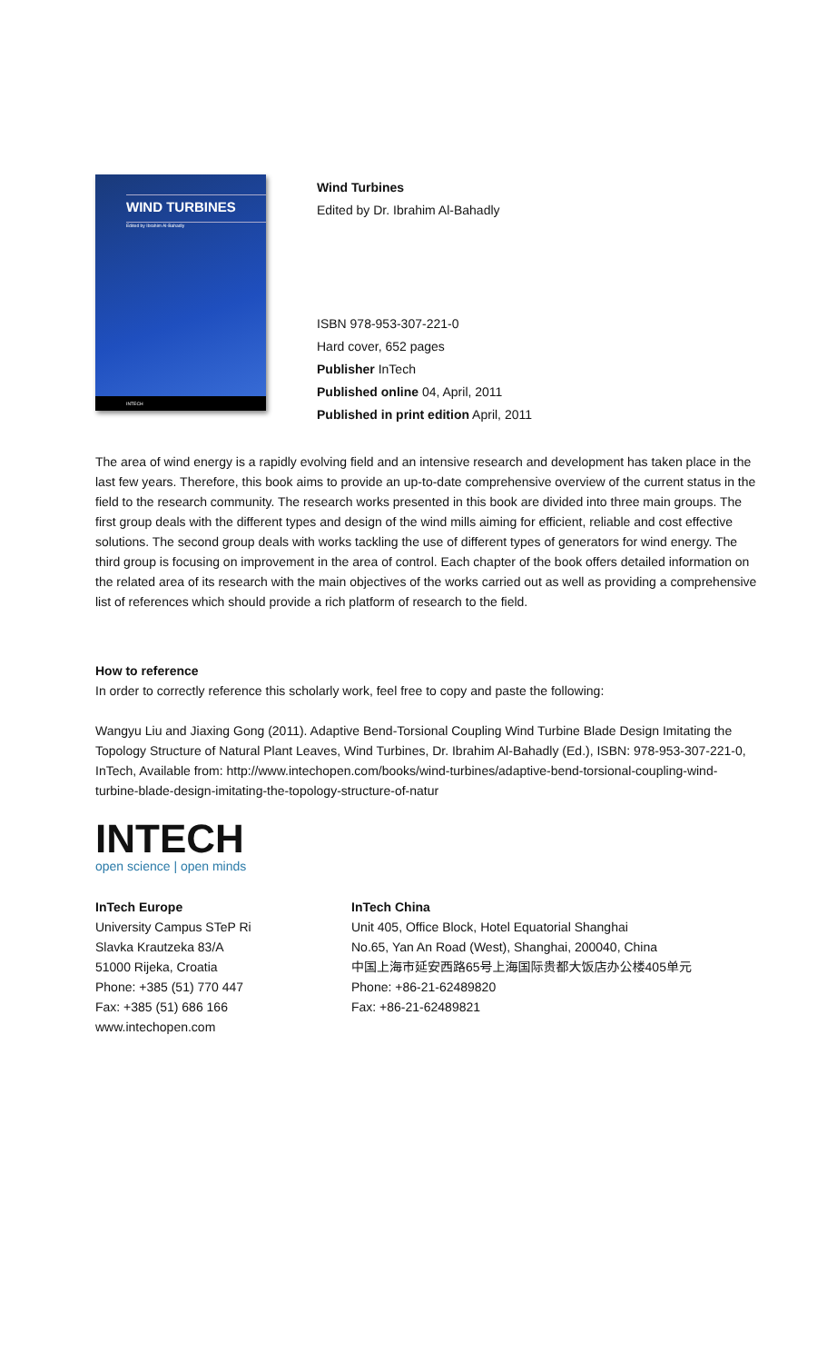WIND TURBINES
Edited by Ibrahim Al-Bahadly
INTECH
Wind Turbines
Edited by Dr. Ibrahim Al-Bahadly
ISBN 978-953-307-221-0
Hard cover, 652 pages
Publisher InTech
Published online 04, April, 2011
Published in print edition April, 2011
The area of wind energy is a rapidly evolving field and an intensive research and development has taken place in the last few years. Therefore, this book aims to provide an up-to-date comprehensive overview of the current status in the field to the research community. The research works presented in this book are divided into three main groups. The first group deals with the different types and design of the wind mills aiming for efficient, reliable and cost effective solutions. The second group deals with works tackling the use of different types of generators for wind energy. The third group is focusing on improvement in the area of control. Each chapter of the book offers detailed information on the related area of its research with the main objectives of the works carried out as well as providing a comprehensive list of references which should provide a rich platform of research to the field.
How to reference
In order to correctly reference this scholarly work, feel free to copy and paste the following:
Wangyu Liu and Jiaxing Gong (2011). Adaptive Bend-Torsional Coupling Wind Turbine Blade Design Imitating the Topology Structure of Natural Plant Leaves, Wind Turbines, Dr. Ibrahim Al-Bahadly (Ed.), ISBN: 978-953-307-221-0, InTech, Available from: http://www.intechopen.com/books/wind-turbines/adaptive-bend-torsional-coupling-wind-turbine-blade-design-imitating-the-topology-structure-of-natur
INTECH
open science | open minds
InTech Europe
University Campus STeP Ri
Slavka Krautzeka 83/A
51000 Rijeka, Croatia
Phone: +385 (51) 770 447
Fax: +385 (51) 686 166
www.intechopen.com
InTech China
Unit 405, Office Block, Hotel Equatorial Shanghai
No.65, Yan An Road (West), Shanghai, 200040, China
中国上海市延安西路65号上海国际贵都大饭店办公楼405单元
Phone: +86-21-62489820
Fax: +86-21-62489821